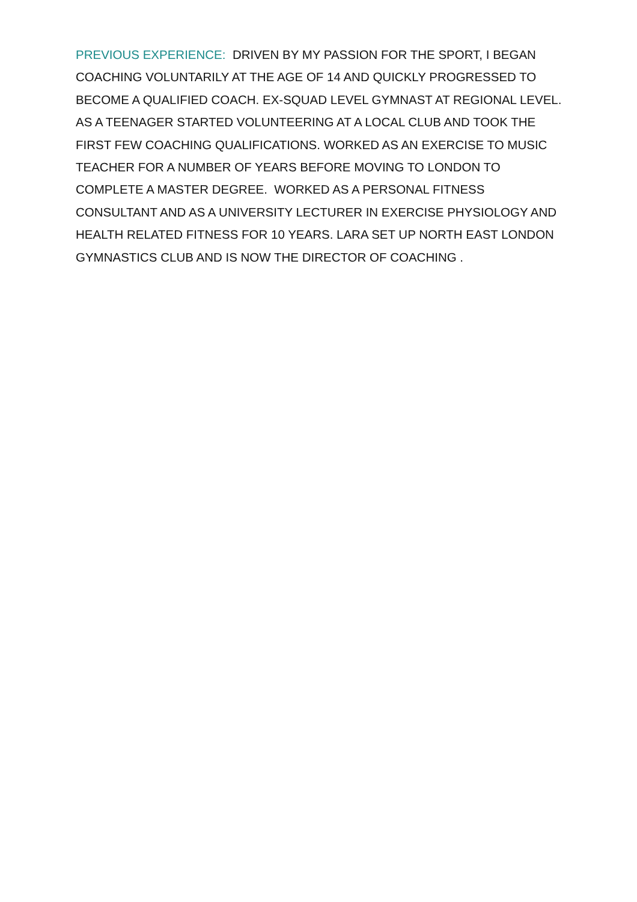PREVIOUS EXPERIENCE: DRIVEN BY MY PASSION FOR THE SPORT, I BEGAN COACHING VOLUNTARILY AT THE AGE OF 14 AND QUICKLY PROGRESSED TO BECOME A QUALIFIED COACH. EX-SQUAD LEVEL GYMNAST AT REGIONAL LEVEL. AS A TEENAGER STARTED VOLUNTEERING AT A LOCAL CLUB AND TOOK THE FIRST FEW COACHING QUALIFICATIONS. WORKED AS AN EXERCISE TO MUSIC TEACHER FOR A NUMBER OF YEARS BEFORE MOVING TO LONDON TO COMPLETE A MASTER DEGREE. WORKED AS A PERSONAL FITNESS CONSULTANT AND AS A UNIVERSITY LECTURER IN EXERCISE PHYSIOLOGY AND HEALTH RELATED FITNESS FOR 10 YEARS. LARA SET UP NORTH EAST LONDON GYMNASTICS CLUB AND IS NOW THE DIRECTOR OF COACHING .